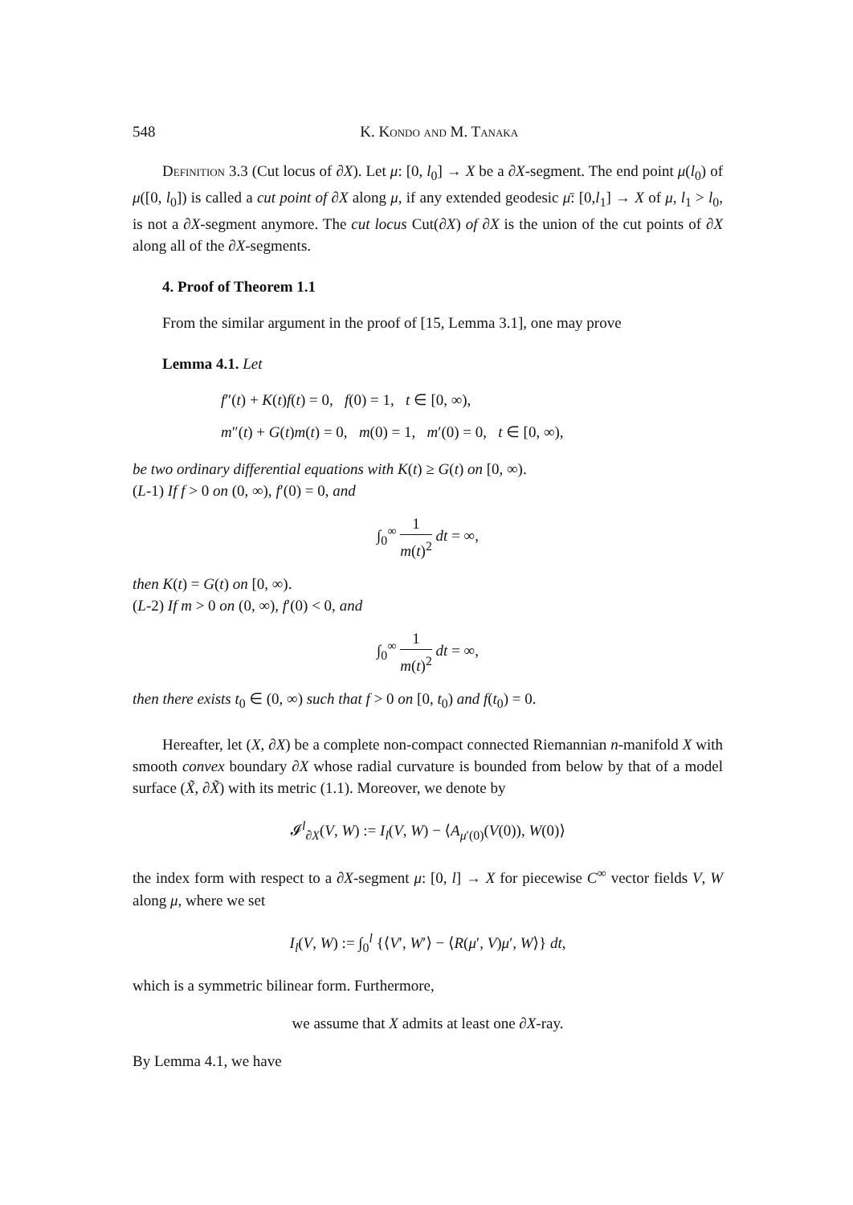548 K. Kondo and M. Tanaka
Definition 3.3 (Cut locus of ∂X). Let μ: [0, l<sub>0</sub>] → X be a ∂X-segment. The end point μ(l<sub>0</sub>) of μ([0, l<sub>0</sub>]) is called a cut point of ∂X along μ, if any extended geodesic μ̄: [0,l<sub>1</sub>] → X of μ, l<sub>1</sub> > l<sub>0</sub>, is not a ∂X-segment anymore. The cut locus Cut(∂X) of ∂X is the union of the cut points of ∂X along all of the ∂X-segments.
4. Proof of Theorem 1.1
From the similar argument in the proof of [15, Lemma 3.1], one may prove
Lemma 4.1. Let
f″(t) + K(t)f(t) = 0, f(0) = 1, t ∈ [0, ∞),
m″(t) + G(t)m(t) = 0, m(0) = 1, m′(0) = 0, t ∈ [0, ∞),
be two ordinary differential equations with K(t) ≥ G(t) on [0, ∞).
(L-1) If f > 0 on (0, ∞), f′(0) = 0, and
∫<sub>0</sub><sup>∞</sup> 1 m(t)<sup>2</sup> dt = ∞,
then K(t) = G(t) on [0, ∞).
(L-2) If m > 0 on (0, ∞), f′(0) < 0, and
∫<sub>0</sub><sup>∞</sup> 1 m(t)<sup>2</sup> dt = ∞,
then there exists t<sub>0</sub> ∈ (0, ∞) such that f > 0 on [0, t<sub>0</sub>) and f(t<sub>0</sub>) = 0.
Hereafter, let (X, ∂X) be a complete non-compact connected Riemannian n-manifold X with smooth convex boundary ∂X whose radial curvature is bounded from below by that of a model surface (X̃, ∂X̃) with its metric (1.1). Moreover, we denote by
𝓘<sup>l</sup><sub>∂X</sub>(V, W) := I<sub>l</sub>(V, W) − ⟨A<sub>μ′(0)</sub>(V(0)), W(0)⟩
the index form with respect to a ∂X-segment μ: [0, l] → X for piecewise C<sup>∞</sup> vector fields V, W along μ, where we set
I<sub>l</sub>(V, W) := ∫<sub>0</sub><sup>l</sup> {⟨V′, W′⟩ − ⟨R(μ′, V)μ′, W⟩} dt,
which is a symmetric bilinear form. Furthermore,
we assume that X admits at least one ∂X-ray.
By Lemma 4.1, we have